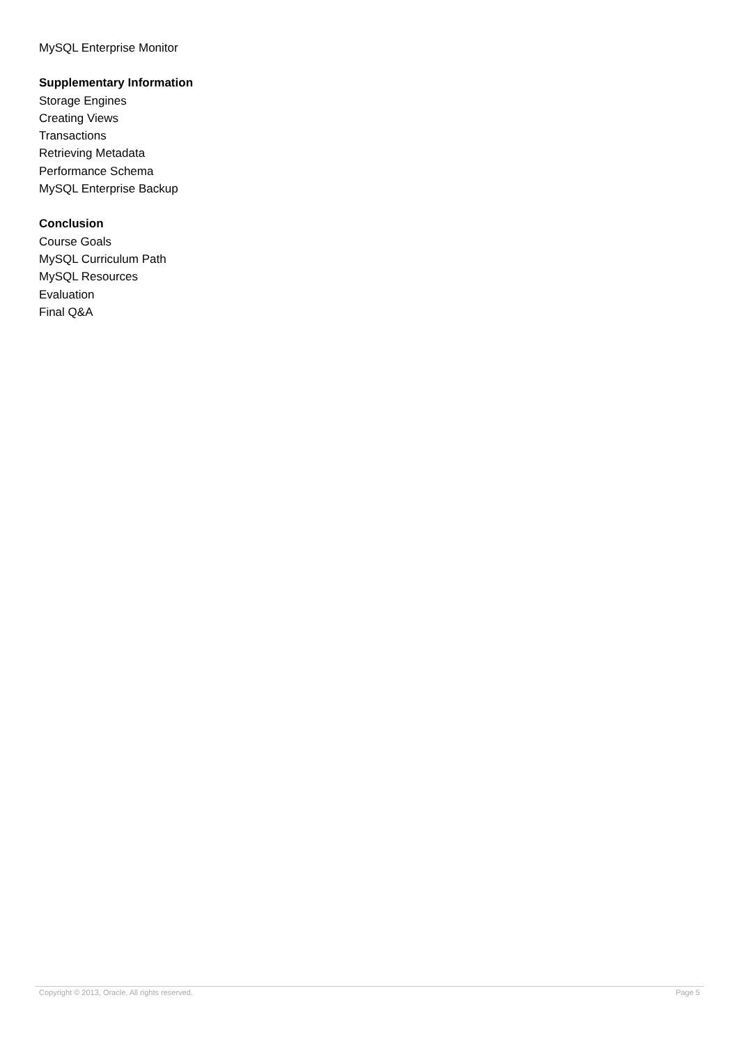MySQL Enterprise Monitor
Supplementary Information
Storage Engines
Creating Views
Transactions
Retrieving Metadata
Performance Schema
MySQL Enterprise Backup
Conclusion
Course Goals
MySQL Curriculum Path
MySQL Resources
Evaluation
Final Q&A
Copyright © 2013, Oracle. All rights reserved. Page 5